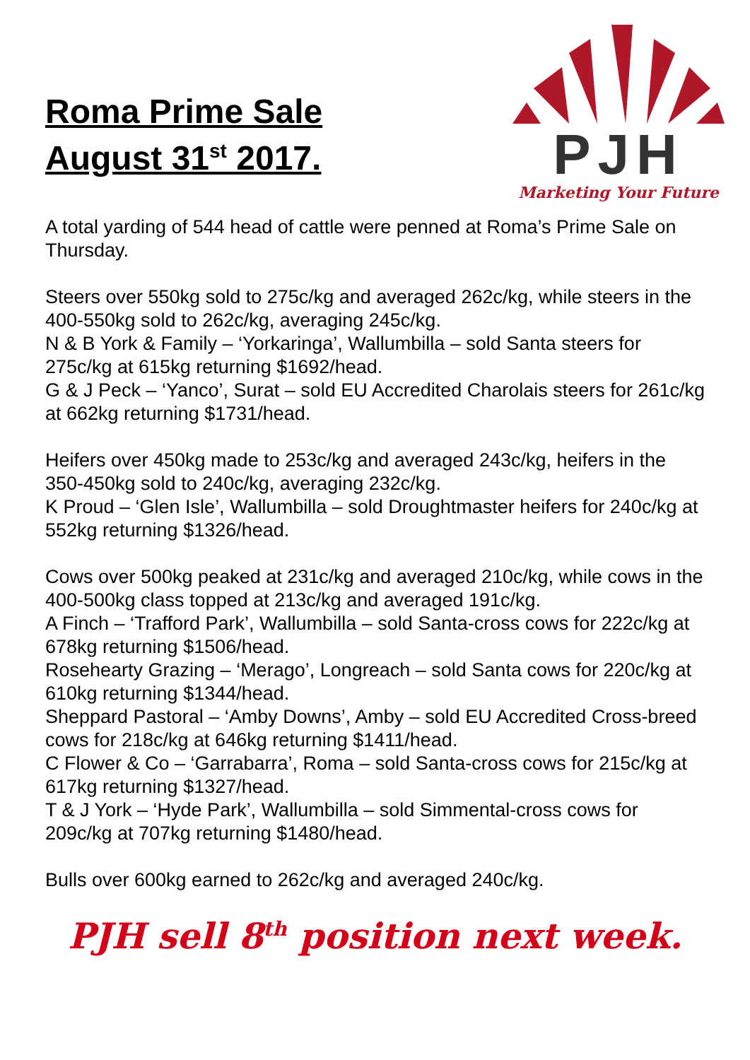Roma Prime Sale
August 31<sup>st</sup> 2017.
PJH
Marketing Your Future
A total yarding of 544 head of cattle were penned at Roma’s Prime Sale on Thursday.
Steers over 550kg sold to 275c/kg and averaged 262c/kg, while steers in the 400-550kg sold to 262c/kg, averaging 245c/kg.
N & B York & Family – ‘Yorkaringa’, Wallumbilla – sold Santa steers for 275c/kg at 615kg returning $1692/head.
G & J Peck – ‘Yanco’, Surat – sold EU Accredited Charolais steers for 261c/kg at 662kg returning $1731/head.
Heifers over 450kg made to 253c/kg and averaged 243c/kg, heifers in the 350-450kg sold to 240c/kg, averaging 232c/kg.
K Proud – ‘Glen Isle’, Wallumbilla – sold Droughtmaster heifers for 240c/kg at 552kg returning $1326/head.
Cows over 500kg peaked at 231c/kg and averaged 210c/kg, while cows in the 400-500kg class topped at 213c/kg and averaged 191c/kg.
A Finch – ‘Trafford Park’, Wallumbilla – sold Santa-cross cows for 222c/kg at 678kg returning $1506/head.
Rosehearty Grazing – ‘Merago’, Longreach – sold Santa cows for 220c/kg at 610kg returning $1344/head.
Sheppard Pastoral – ‘Amby Downs’, Amby – sold EU Accredited Cross-breed cows for 218c/kg at 646kg returning $1411/head.
C Flower & Co – ‘Garrabarra’, Roma – sold Santa-cross cows for 215c/kg at 617kg returning $1327/head.
T & J York – ‘Hyde Park’, Wallumbilla – sold Simmental-cross cows for 209c/kg at 707kg returning $1480/head.
Bulls over 600kg earned to 262c/kg and averaged 240c/kg.
PJH sell 8<sup>th</sup> position next week.